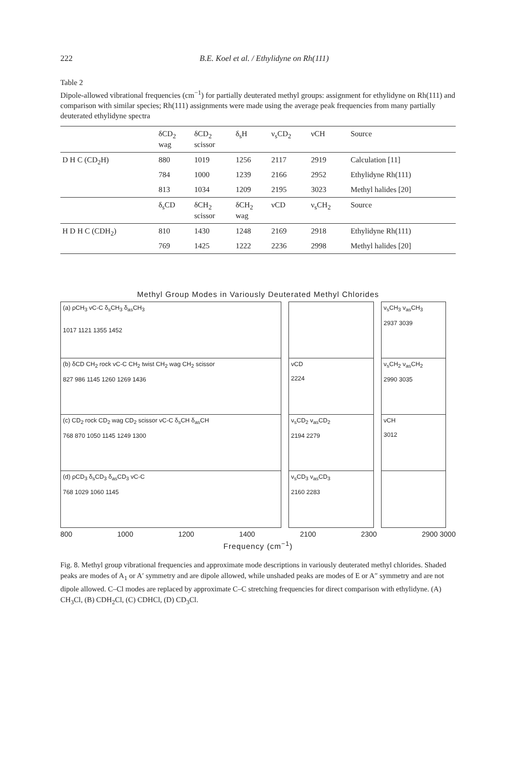222 B.E. Koel et al. / Ethylidyne on Rh(111)
Table 2
Dipole-allowed vibrational frequencies (cm<sup>−1</sup>) for partially deuterated methyl groups: assignment for ethylidyne on Rh(111) and comparison with similar species; Rh(111) assignments were made using the average peak frequencies from many partially deuterated ethylidyne spectra
| | δCD<sub>2</sub> wag | δCD<sub>2</sub> scissor | δ<sub>s</sub>H | ν<sub>s</sub>CD<sub>2</sub> | νCH | Source |
| --- | --- | --- | --- | --- | --- | --- |
| D H C (CD<sub>2</sub>H) | 880 | 1019 | 1256 | 2117 | 2919 | Calculation [11] |
| | 784 | 1000 | 1239 | 2166 | 2952 | Ethylidyne Rh(111) |
| | 813 | 1034 | 1209 | 2195 | 3023 | Methyl halides [20] |
| | δ<sub>s</sub>CD | δCH<sub>2</sub> scissor | δCH<sub>2</sub> wag | νCD | ν<sub>s</sub>CH<sub>2</sub> | Source |
| H D H C (CDH<sub>2</sub>) | 810 | 1430 | 1248 | 2169 | 2918 | Ethylidyne Rh(111) |
| | 769 | 1425 | 1222 | 2236 | 2998 | Methyl halides [20] |
Methyl Group Modes in Variously Deuterated Methyl Chlorides
(a) ρCH<sub>3</sub> νC-C δ<sub>s</sub>CH<sub>3</sub> δ<sub>as</sub>CH<sub>3</sub>
1017 1121 1355 1452
(b) δCD CH<sub>2</sub> rock νC-C CH<sub>2</sub> twist CH<sub>2</sub> wag CH<sub>2</sub> scissor
827 986 1145 1260 1269 1436
(c) CD<sub>2</sub> rock CD<sub>2</sub> wag CD<sub>2</sub> scissor νC-C δ<sub>s</sub>CH δ<sub>as</sub>CH
768 870 1050 1145 1249 1300
(d) ρCD<sub>3</sub> δ<sub>s</sub>CD<sub>3</sub> δ<sub>as</sub>CD<sub>3</sub> νC-C
768 1029 1060 1145
νCD
2224
ν<sub>s</sub>CD<sub>2</sub> ν<sub>as</sub>CD<sub>2</sub>
2194 2279
ν<sub>s</sub>CD<sub>3</sub> ν<sub>as</sub>CD<sub>3</sub>
2160 2283
ν<sub>s</sub>CH<sub>3</sub> ν<sub>as</sub>CH<sub>3</sub>
2937 3039
ν<sub>s</sub>CH<sub>2</sub> ν<sub>as</sub>CH<sub>2</sub>
2990 3035
νCH
3012
800 1000 1200 1400 2100 2300 2900 3000
Frequency (cm<sup>−1</sup>)
Fig. 8. Methyl group vibrational frequencies and approximate mode descriptions in variously deuterated methyl chlorides. Shaded peaks are modes of A<sub>1</sub> or A′ symmetry and are dipole allowed, while unshaded peaks are modes of E or A″ symmetry and are not dipole allowed. C–Cl modes are replaced by approximate C–C stretching frequencies for direct comparison with ethylidyne. (A) CH<sub>3</sub>Cl, (B) CDH<sub>2</sub>Cl, (C) CDHCl, (D) CD<sub>3</sub>Cl.